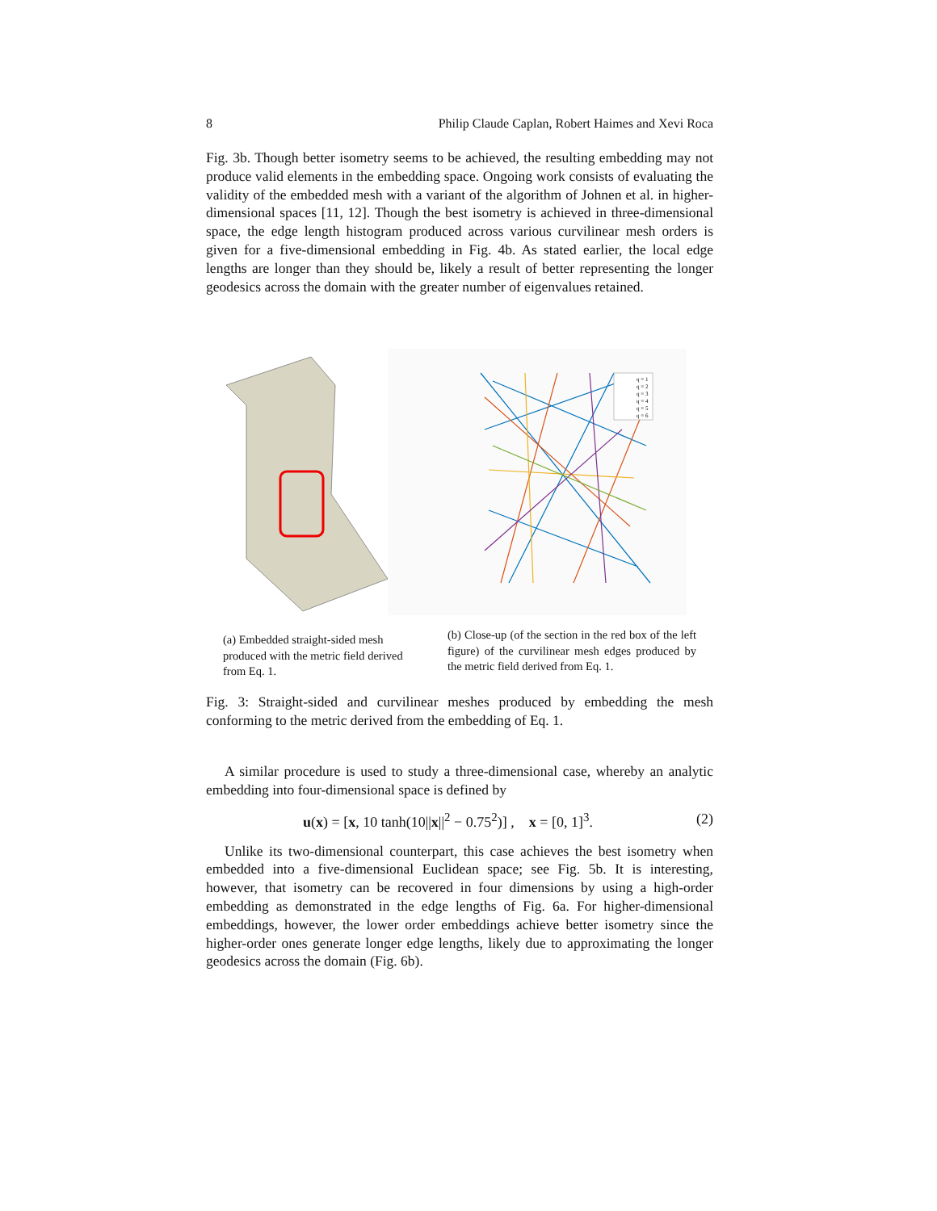8 Philip Claude Caplan, Robert Haimes and Xevi Roca
Fig. 3b. Though better isometry seems to be achieved, the resulting embedding may not produce valid elements in the embedding space. Ongoing work consists of evaluating the validity of the embedded mesh with a variant of the algorithm of Johnen et al. in higher-dimensional spaces [11, 12]. Though the best isometry is achieved in three-dimensional space, the edge length histogram produced across various curvilinear mesh orders is given for a five-dimensional embedding in Fig. 4b. As stated earlier, the local edge lengths are longer than they should be, likely a result of better representing the longer geodesics across the domain with the greater number of eigenvalues retained.
q = 1
q = 2
q = 3
q = 4
q = 5
q = 6
(a) Embedded straight-sided mesh produced with the metric field derived from Eq. 1.
(b) Close-up (of the section in the red box of the left figure) of the curvilinear mesh edges produced by the metric field derived from Eq. 1.
Fig. 3: Straight-sided and curvilinear meshes produced by embedding the mesh conforming to the metric derived from the embedding of Eq. 1.
A similar procedure is used to study a three-dimensional case, whereby an analytic embedding into four-dimensional space is defined by
u(x) = [x, 10 tanh(10||x||<sup>2</sup> − 0.75<sup>2</sup>)] , x = [0, 1]<sup>3</sup>. (2)
Unlike its two-dimensional counterpart, this case achieves the best isometry when embedded into a five-dimensional Euclidean space; see Fig. 5b. It is interesting, however, that isometry can be recovered in four dimensions by using a high-order embedding as demonstrated in the edge lengths of Fig. 6a. For higher-dimensional embeddings, however, the lower order embeddings achieve better isometry since the higher-order ones generate longer edge lengths, likely due to approximating the longer geodesics across the domain (Fig. 6b).